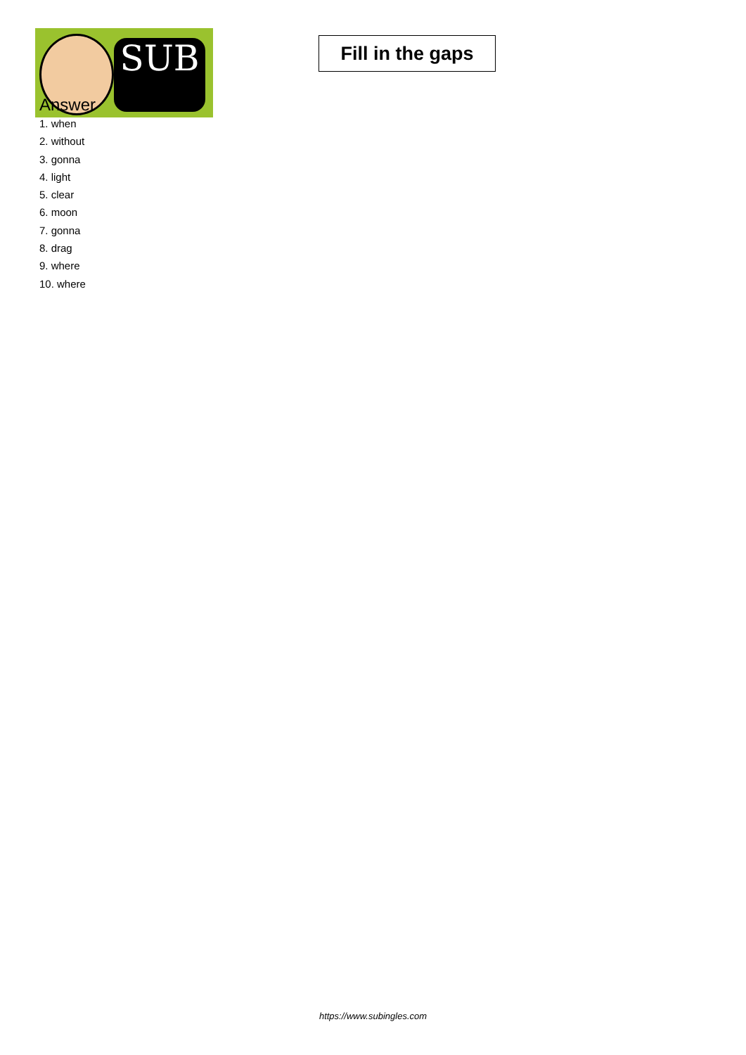SUB
Fill in the gaps
Answer
1. when
2. without
3. gonna
4. light
5. clear
6. moon
7. gonna
8. drag
9. where
10. where
https://www.subingles.com